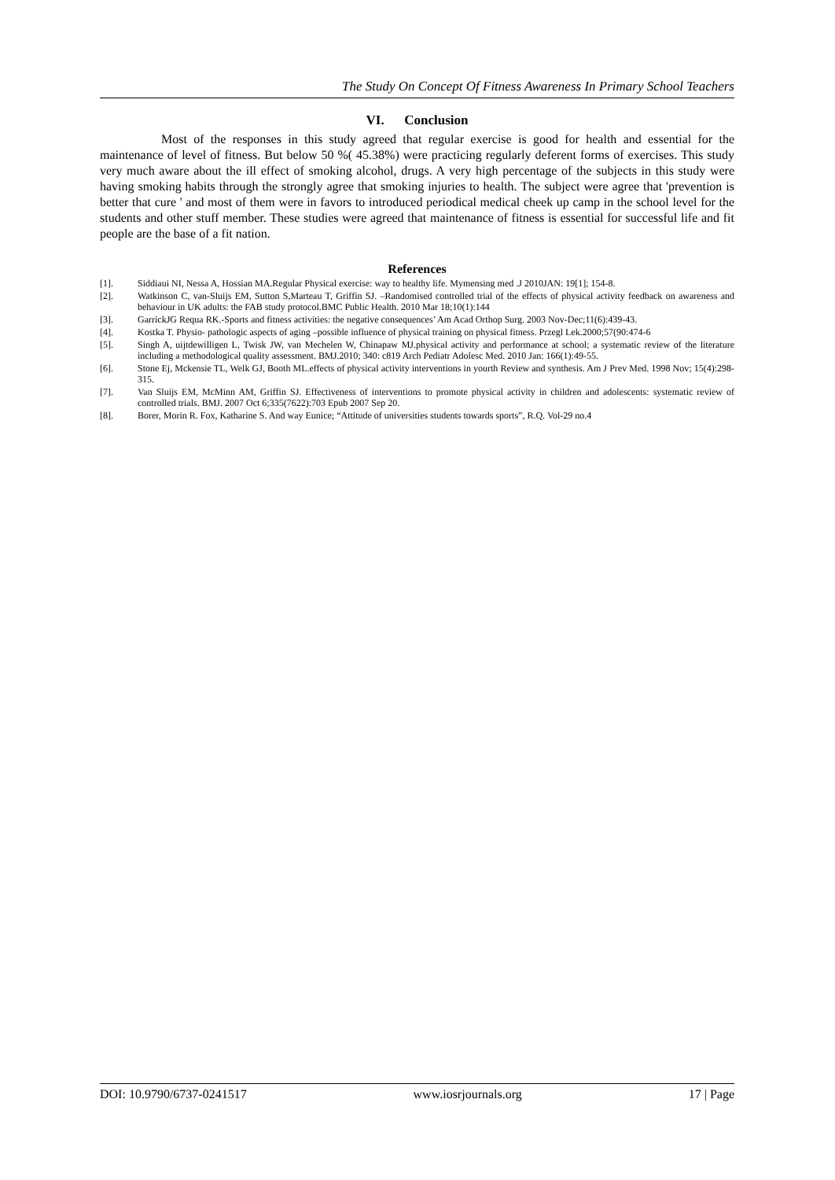The Study On Concept Of Fitness Awareness In Primary School Teachers
VI. Conclusion
Most of the responses in this study agreed that regular exercise is good for health and essential for the maintenance of level of fitness. But below 50 %( 45.38%) were practicing regularly deferent forms of exercises. This study very much aware about the ill effect of smoking alcohol, drugs. A very high percentage of the subjects in this study were having smoking habits through the strongly agree that smoking injuries to health. The subject were agree that 'prevention is better that cure ' and most of them were in favors to introduced periodical medical cheek up camp in the school level for the students and other stuff member. These studies were agreed that maintenance of fitness is essential for successful life and fit people are the base of a fit nation.
References
[1]. Siddiaui NI, Nessa A, Hossian MA.Regular Physical exercise: way to healthy life. Mymensing med .J 2010JAN: 19[1]; 154-8.
[2]. Watkinson C, van-Sluijs EM, Sutton S,Marteau T, Griffin SJ. –Randomised controlled trial of the effects of physical activity feedback on awareness and behaviour in UK adults: the FAB study protocol.BMC Public Health. 2010 Mar 18;10(1):144
[3]. GarrickJG Requa RK.-Sports and fitness activities: the negative consequences’ Am Acad Orthop Surg. 2003 Nov-Dec;11(6):439-43.
[4]. Kostka T. Physio- pathologic aspects of aging –possible influence of physical training on physical fitness. Przegl Lek.2000;57(90:474-6
[5]. Singh A, uijtdewilligen L, Twisk JW, van Mechelen W, Chinapaw MJ.physical activity and performance at school; a systematic review of the literature including a methodological quality assessment. BMJ.2010; 340: c819 Arch Pediatr Adolesc Med. 2010 Jan: 166(1):49-55.
[6]. Stone Ej, Mckensie TL, Welk GJ, Booth ML.effects of physical activity interventions in yourth Review and synthesis. Am J Prev Med. 1998 Nov; 15(4):298-315.
[7]. Van Sluijs EM, McMinn AM, Griffin SJ. Effectiveness of interventions to promote physical activity in children and adolescents: systematic review of controlled trials. BMJ. 2007 Oct 6;335(7622):703 Epub 2007 Sep 20.
[8]. Borer, Morin R. Fox, Katharine S. And way Eunice; “Attitude of universities students towards sports”, R.Q. Vol-29 no.4
DOI: 10.9790/6737-0241517 www.iosrjournals.org 17 | Page